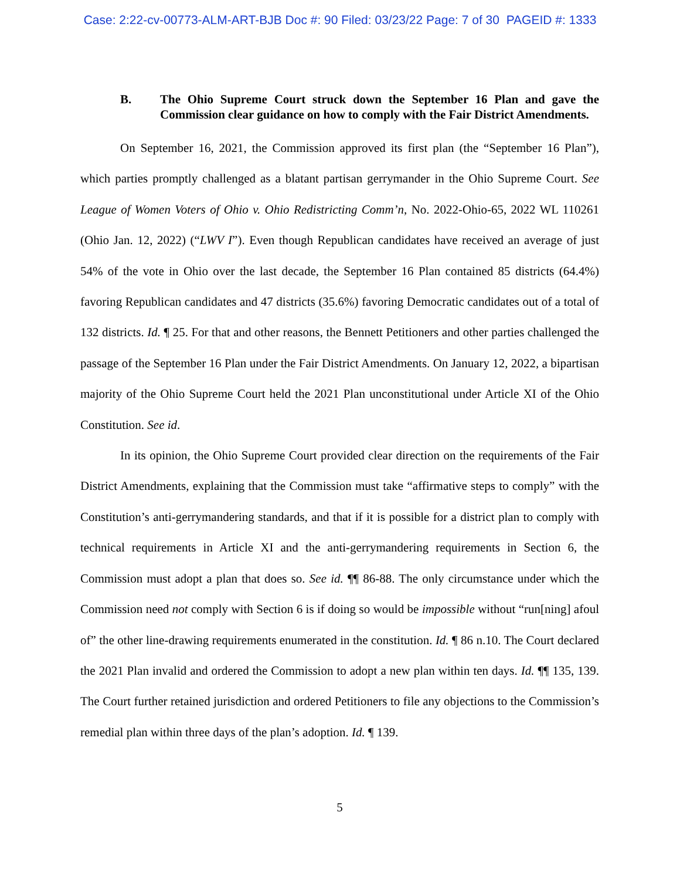Case: 2:22-cv-00773-ALM-ART-BJB Doc #: 90 Filed: 03/23/22 Page: 7 of 30 PAGEID #: 1333
B. The Ohio Supreme Court struck down the September 16 Plan and gave the Commission clear guidance on how to comply with the Fair District Amendments.
On September 16, 2021, the Commission approved its first plan (the “September 16 Plan”), which parties promptly challenged as a blatant partisan gerrymander in the Ohio Supreme Court. See League of Women Voters of Ohio v. Ohio Redistricting Comm’n, No. 2022-Ohio-65, 2022 WL 110261 (Ohio Jan. 12, 2022) (“LWV I”). Even though Republican candidates have received an average of just 54% of the vote in Ohio over the last decade, the September 16 Plan contained 85 districts (64.4%) favoring Republican candidates and 47 districts (35.6%) favoring Democratic candidates out of a total of 132 districts. Id. ¶ 25. For that and other reasons, the Bennett Petitioners and other parties challenged the passage of the September 16 Plan under the Fair District Amendments. On January 12, 2022, a bipartisan majority of the Ohio Supreme Court held the 2021 Plan unconstitutional under Article XI of the Ohio Constitution. See id.
In its opinion, the Ohio Supreme Court provided clear direction on the requirements of the Fair District Amendments, explaining that the Commission must take “affirmative steps to comply” with the Constitution’s anti-gerrymandering standards, and that if it is possible for a district plan to comply with technical requirements in Article XI and the anti-gerrymandering requirements in Section 6, the Commission must adopt a plan that does so. See id. ¶¶ 86-88. The only circumstance under which the Commission need not comply with Section 6 is if doing so would be impossible without “run[ning] afoul of” the other line-drawing requirements enumerated in the constitution. Id. ¶ 86 n.10. The Court declared the 2021 Plan invalid and ordered the Commission to adopt a new plan within ten days. Id. ¶¶ 135, 139. The Court further retained jurisdiction and ordered Petitioners to file any objections to the Commission’s remedial plan within three days of the plan’s adoption. Id. ¶ 139.
5